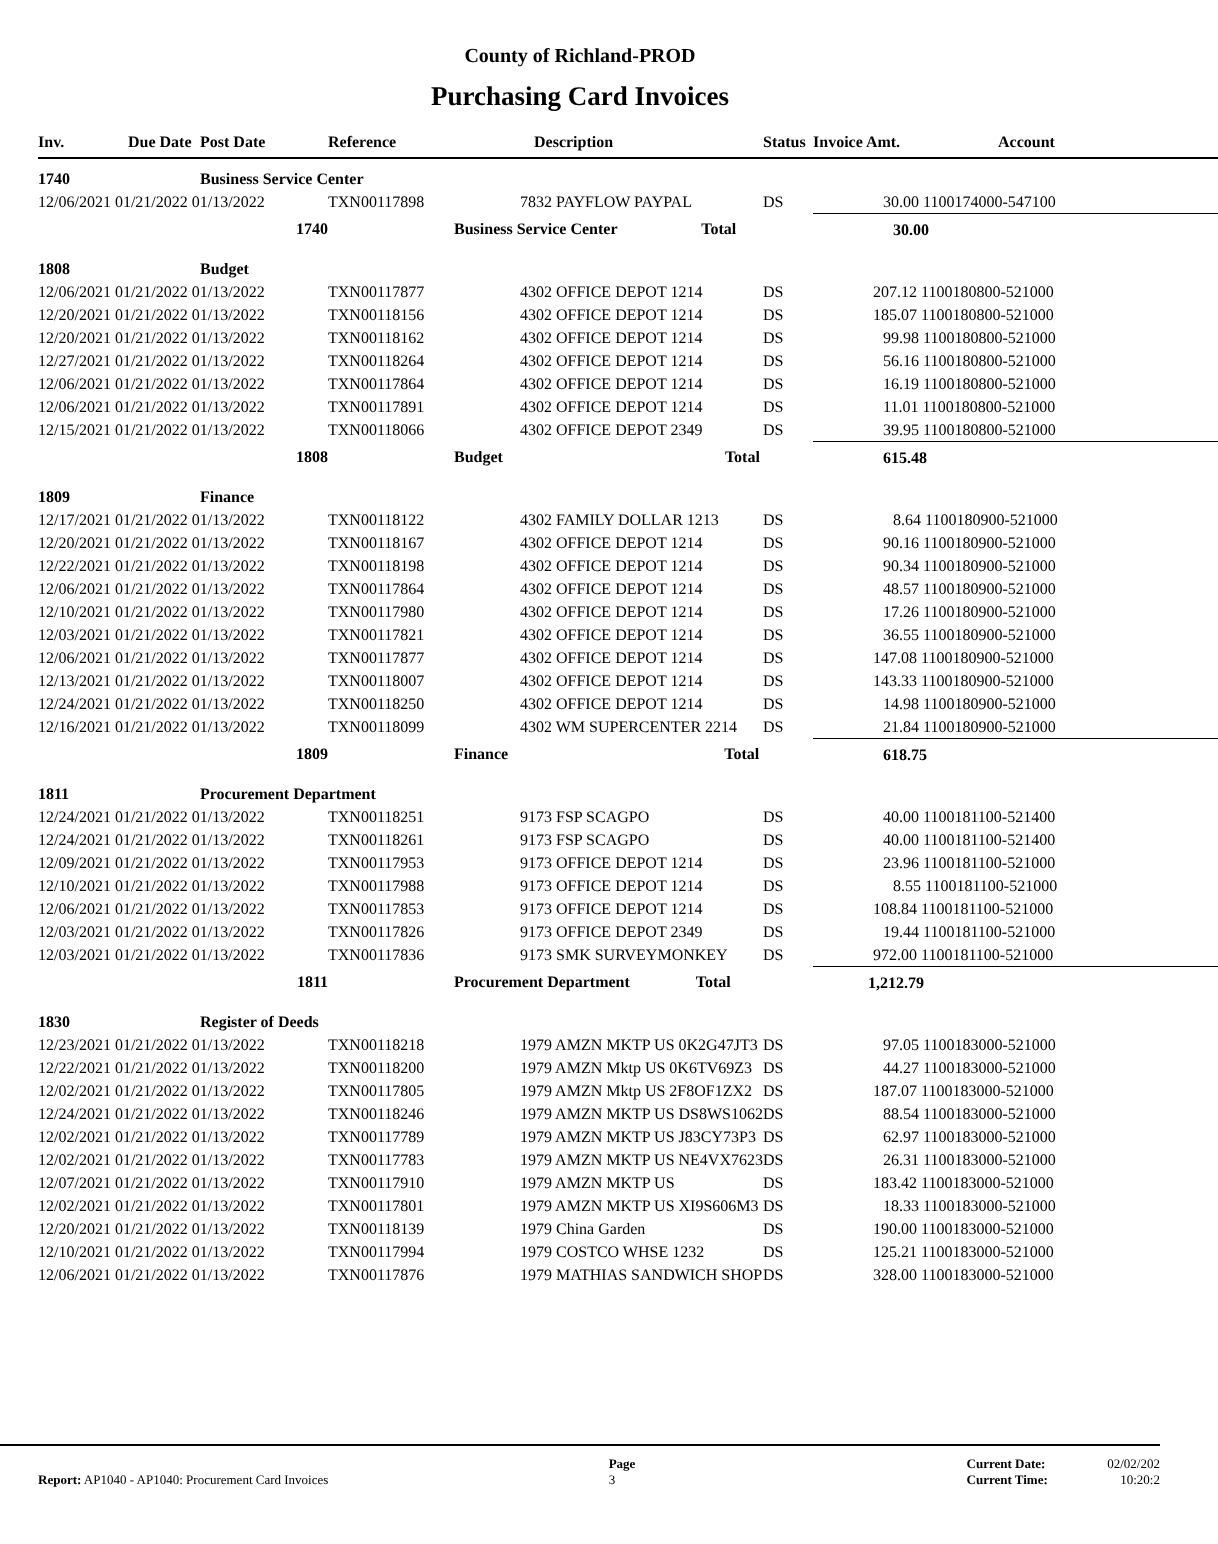County of Richland-PROD
Purchasing Card Invoices
| Inv. | Due Date | Post Date | Reference | Description | Status | Invoice Amt. | Account |
| --- | --- | --- | --- | --- | --- | --- | --- |
| 1740 | | Business Service Center | | | | | |
| 12/06/2021 01/21/2022 01/13/2022 | | | TXN00117898 | 7832 PAYFLOW PAYPAL | DS | 30.00 1100174000-547100 | |
| 1740 | | | | Business Service Center Total | | 30.00 | |
| 1808 | | Budget | | | | | |
| 12/06/2021 01/21/2022 01/13/2022 | | | TXN00117877 | 4302 OFFICE DEPOT 1214 | DS | 207.12 1100180800-521000 | |
| 12/20/2021 01/21/2022 01/13/2022 | | | TXN00118156 | 4302 OFFICE DEPOT 1214 | DS | 185.07 1100180800-521000 | |
| 12/20/2021 01/21/2022 01/13/2022 | | | TXN00118162 | 4302 OFFICE DEPOT 1214 | DS | 99.98 1100180800-521000 | |
| 12/27/2021 01/21/2022 01/13/2022 | | | TXN00118264 | 4302 OFFICE DEPOT 1214 | DS | 56.16 1100180800-521000 | |
| 12/06/2021 01/21/2022 01/13/2022 | | | TXN00117864 | 4302 OFFICE DEPOT 1214 | DS | 16.19 1100180800-521000 | |
| 12/06/2021 01/21/2022 01/13/2022 | | | TXN00117891 | 4302 OFFICE DEPOT 1214 | DS | 11.01 1100180800-521000 | |
| 12/15/2021 01/21/2022 01/13/2022 | | | TXN00118066 | 4302 OFFICE DEPOT 2349 | DS | 39.95 1100180800-521000 | |
| 1808 | | | | Budget Total | | 615.48 | |
| 1809 | | Finance | | | | | |
| 12/17/2021 01/21/2022 01/13/2022 | | | TXN00118122 | 4302 FAMILY DOLLAR 1213 | DS | 8.64 1100180900-521000 | |
| 12/20/2021 01/21/2022 01/13/2022 | | | TXN00118167 | 4302 OFFICE DEPOT 1214 | DS | 90.16 1100180900-521000 | |
| 12/22/2021 01/21/2022 01/13/2022 | | | TXN00118198 | 4302 OFFICE DEPOT 1214 | DS | 90.34 1100180900-521000 | |
| 12/06/2021 01/21/2022 01/13/2022 | | | TXN00117864 | 4302 OFFICE DEPOT 1214 | DS | 48.57 1100180900-521000 | |
| 12/10/2021 01/21/2022 01/13/2022 | | | TXN00117980 | 4302 OFFICE DEPOT 1214 | DS | 17.26 1100180900-521000 | |
| 12/03/2021 01/21/2022 01/13/2022 | | | TXN00117821 | 4302 OFFICE DEPOT 1214 | DS | 36.55 1100180900-521000 | |
| 12/06/2021 01/21/2022 01/13/2022 | | | TXN00117877 | 4302 OFFICE DEPOT 1214 | DS | 147.08 1100180900-521000 | |
| 12/13/2021 01/21/2022 01/13/2022 | | | TXN00118007 | 4302 OFFICE DEPOT 1214 | DS | 143.33 1100180900-521000 | |
| 12/24/2021 01/21/2022 01/13/2022 | | | TXN00118250 | 4302 OFFICE DEPOT 1214 | DS | 14.98 1100180900-521000 | |
| 12/16/2021 01/21/2022 01/13/2022 | | | TXN00118099 | 4302 WM SUPERCENTER 2214 | DS | 21.84 1100180900-521000 | |
| 1809 | | | | Finance Total | | 618.75 | |
| 1811 | | Procurement Department | | | | | |
| 12/24/2021 01/21/2022 01/13/2022 | | | TXN00118251 | 9173 FSP SCAGPO | DS | 40.00 1100181100-521400 | |
| 12/24/2021 01/21/2022 01/13/2022 | | | TXN00118261 | 9173 FSP SCAGPO | DS | 40.00 1100181100-521400 | |
| 12/09/2021 01/21/2022 01/13/2022 | | | TXN00117953 | 9173 OFFICE DEPOT 1214 | DS | 23.96 1100181100-521000 | |
| 12/10/2021 01/21/2022 01/13/2022 | | | TXN00117988 | 9173 OFFICE DEPOT 1214 | DS | 8.55 1100181100-521000 | |
| 12/06/2021 01/21/2022 01/13/2022 | | | TXN00117853 | 9173 OFFICE DEPOT 1214 | DS | 108.84 1100181100-521000 | |
| 12/03/2021 01/21/2022 01/13/2022 | | | TXN00117826 | 9173 OFFICE DEPOT 2349 | DS | 19.44 1100181100-521000 | |
| 12/03/2021 01/21/2022 01/13/2022 | | | TXN00117836 | 9173 SMK SURVEYMONKEY | DS | 972.00 1100181100-521000 | |
| 1811 | | | | Procurement Department Total | | 1,212.79 | |
| 1830 | | Register of Deeds | | | | | |
| 12/23/2021 01/21/2022 01/13/2022 | | | TXN00118218 | 1979 AMZN MKTP US 0K2G47JT3 | DS | 97.05 1100183000-521000 | |
| 12/22/2021 01/21/2022 01/13/2022 | | | TXN00118200 | 1979 AMZN Mktp US 0K6TV69Z3 | DS | 44.27 1100183000-521000 | |
| 12/02/2021 01/21/2022 01/13/2022 | | | TXN00117805 | 1979 AMZN Mktp US 2F8OF1ZX2 | DS | 187.07 1100183000-521000 | |
| 12/24/2021 01/21/2022 01/13/2022 | | | TXN00118246 | 1979 AMZN MKTP US DS8WS1062 | DS | 88.54 1100183000-521000 | |
| 12/02/2021 01/21/2022 01/13/2022 | | | TXN00117789 | 1979 AMZN MKTP US J83CY73P3 | DS | 62.97 1100183000-521000 | |
| 12/02/2021 01/21/2022 01/13/2022 | | | TXN00117783 | 1979 AMZN MKTP US NE4VX7623 | DS | 26.31 1100183000-521000 | |
| 12/07/2021 01/21/2022 01/13/2022 | | | TXN00117910 | 1979 AMZN MKTP US | DS | 183.42 1100183000-521000 | |
| 12/02/2021 01/21/2022 01/13/2022 | | | TXN00117801 | 1979 AMZN MKTP US XI9S606M3 | DS | 18.33 1100183000-521000 | |
| 12/20/2021 01/21/2022 01/13/2022 | | | TXN00118139 | 1979 China Garden | DS | 190.00 1100183000-521000 | |
| 12/10/2021 01/21/2022 01/13/2022 | | | TXN00117994 | 1979 COSTCO WHSE 1232 | DS | 125.21 1100183000-521000 | |
| 12/06/2021 01/21/2022 01/13/2022 | | | TXN00117876 | 1979 MATHIAS SANDWICH SHOP | DS | 328.00 1100183000-521000 | |
Report: AP1040 - AP1040: Procurement Card Invoices
Page
3
Current Date:
Current Time:
02/02/202
10:20:2